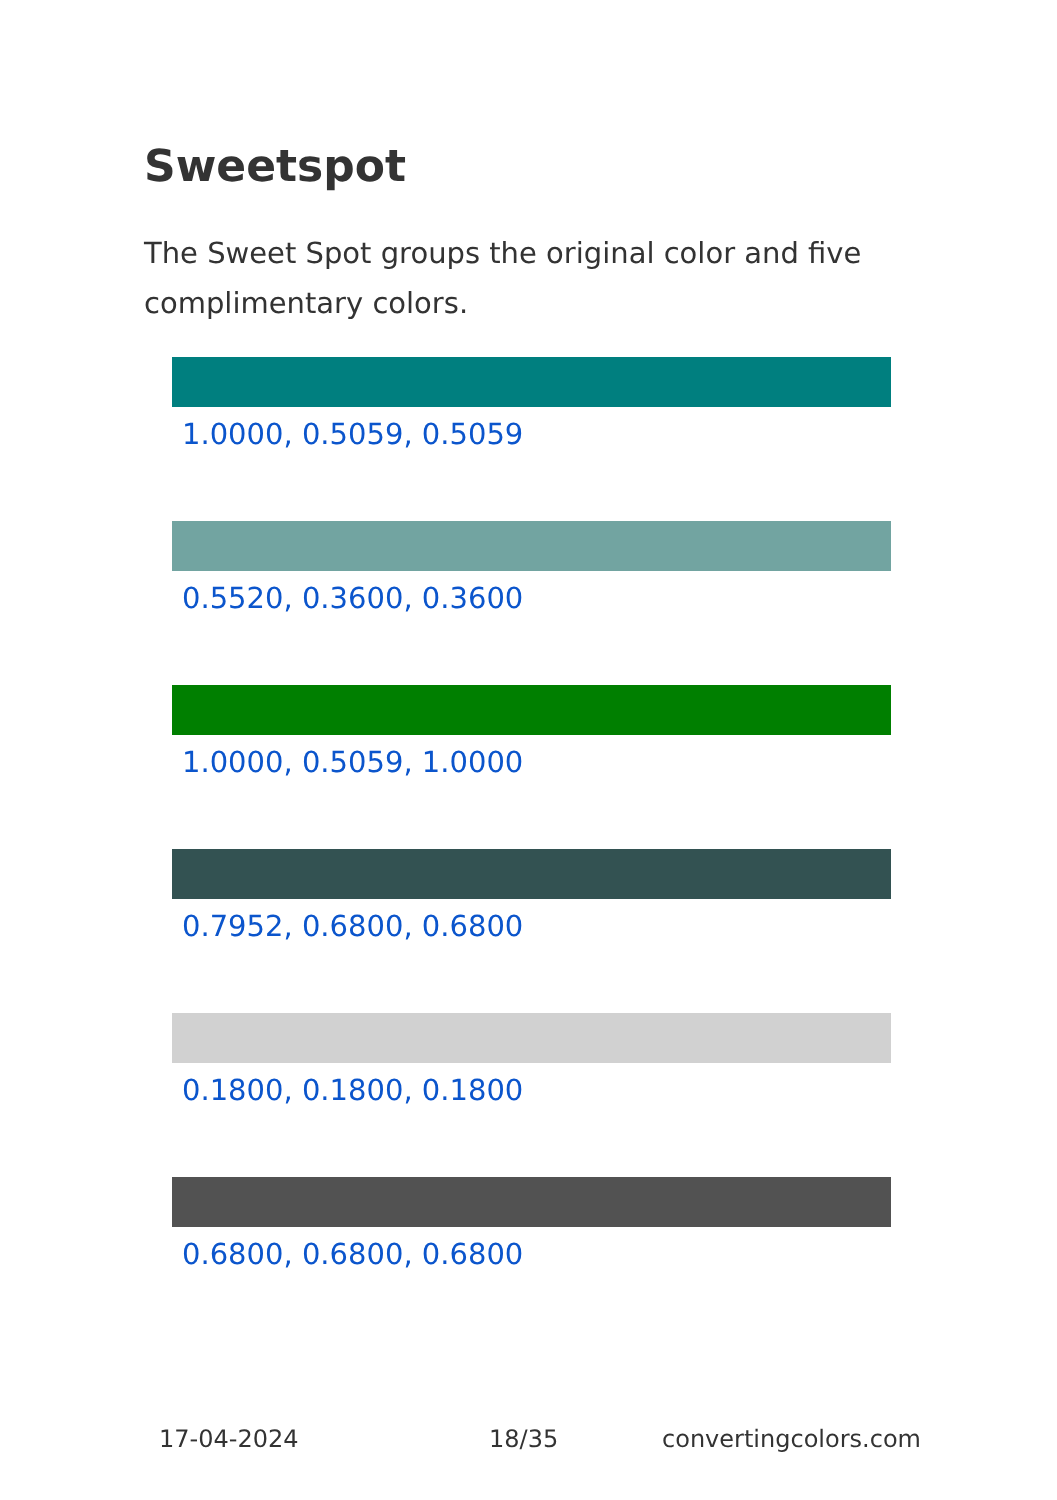Sweetspot
The Sweet Spot groups the original color and five complimentary colors.
1.0000, 0.5059, 0.5059
0.5520, 0.3600, 0.3600
1.0000, 0.5059, 1.0000
0.7952, 0.6800, 0.6800
0.1800, 0.1800, 0.1800
0.6800, 0.6800, 0.6800
17-04-2024 18/35 convertingcolors.com